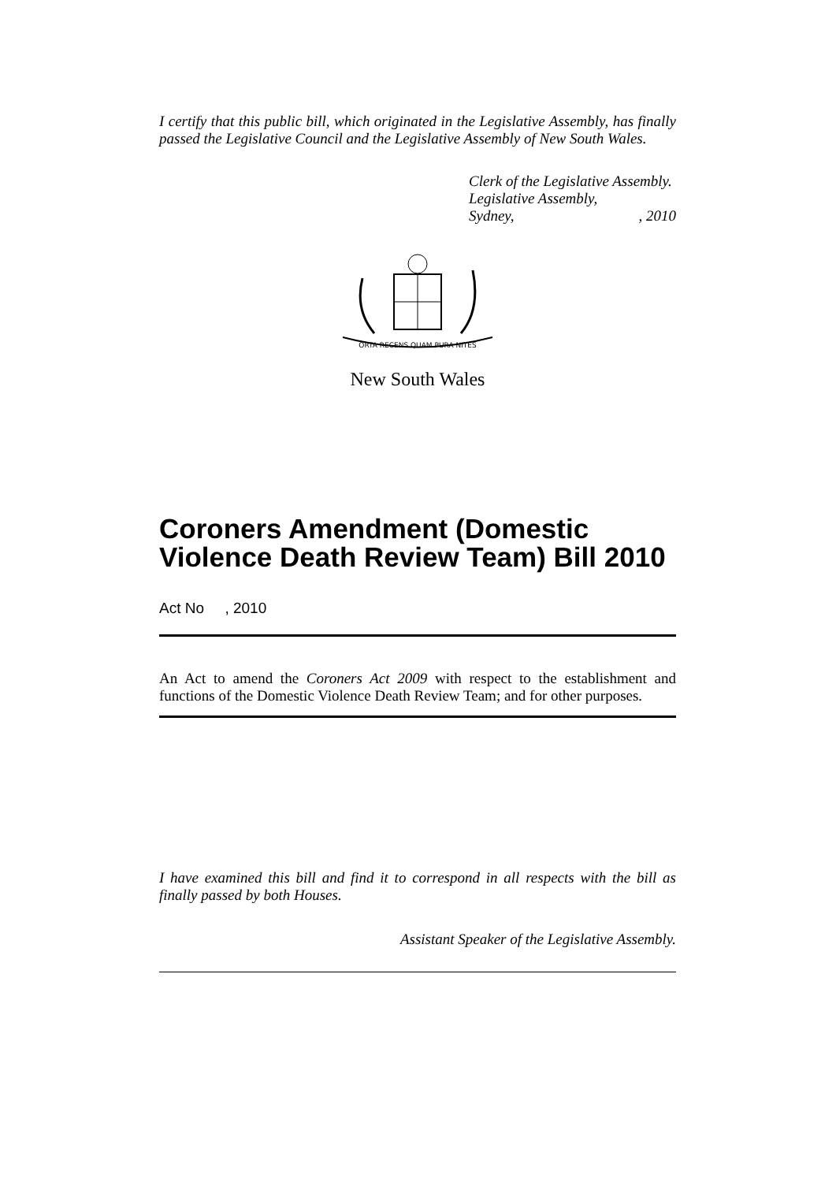I certify that this public bill, which originated in the Legislative Assembly, has finally passed the Legislative Council and the Legislative Assembly of New South Wales.
Clerk of the Legislative Assembly.
Legislative Assembly,
Sydney,, 2010
ORTA RECENS QUAM PURA NITES
New South Wales
Coroners Amendment (Domestic Violence Death Review Team) Bill 2010
Act No , 2010
An Act to amend the Coroners Act 2009 with respect to the establishment and functions of the Domestic Violence Death Review Team; and for other purposes.
I have examined this bill and find it to correspond in all respects with the bill as finally passed by both Houses.
Assistant Speaker of the Legislative Assembly.